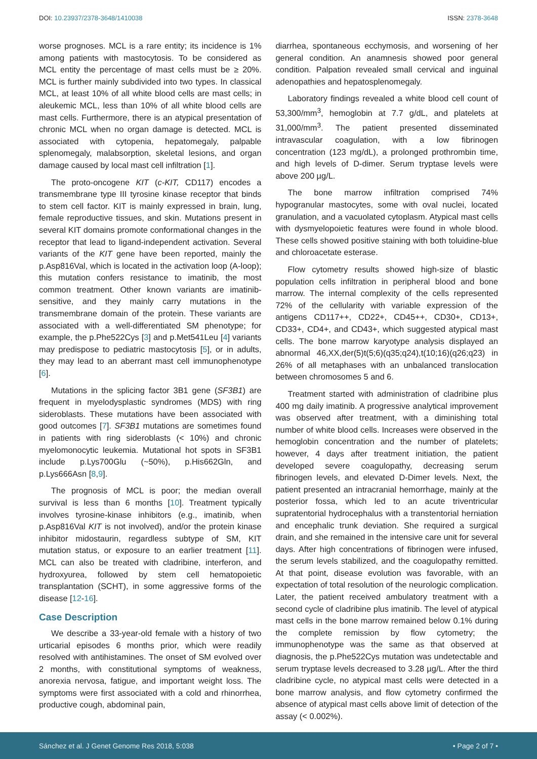DOI: 10.23937/2378-3648/1410038 ISSN: 2378-3648
worse prognoses. MCL is a rare entity; its incidence is 1% among patients with mastocytosis. To be considered as MCL entity the percentage of mast cells must be ≥ 20%. MCL is further mainly subdivided into two types. In classical MCL, at least 10% of all white blood cells are mast cells; in aleukemic MCL, less than 10% of all white blood cells are mast cells. Furthermore, there is an atypical presentation of chronic MCL when no organ damage is detected. MCL is associated with cytopenia, hepatomegaly, palpable splenomegaly, malabsorption, skeletal lesions, and organ damage caused by local mast cell infiltration [1].
The proto-oncogene KIT (c-KIT, CD117) encodes a transmembrane type III tyrosine kinase receptor that binds to stem cell factor. KIT is mainly expressed in brain, lung, female reproductive tissues, and skin. Mutations present in several KIT domains promote conformational changes in the receptor that lead to ligand-independent activation. Several variants of the KIT gene have been reported, mainly the p.Asp816Val, which is located in the activation loop (A-loop); this mutation confers resistance to imatinib, the most common treatment. Other known variants are imatinib-sensitive, and they mainly carry mutations in the transmembrane domain of the protein. These variants are associated with a well-differentiated SM phenotype; for example, the p.Phe522Cys [3] and p.Met541Leu [4] variants may predispose to pediatric mastocytosis [5], or in adults, they may lead to an aberrant mast cell immunophenotype [6].
Mutations in the splicing factor 3B1 gene (SF3B1) are frequent in myelodysplastic syndromes (MDS) with ring sideroblasts. These mutations have been associated with good outcomes [7]. SF3B1 mutations are sometimes found in patients with ring sideroblasts (< 10%) and chronic myelomonocytic leukemia. Mutational hot spots in SF3B1 include p.Lys700Glu (~50%), p.His662Gln, and p.Lys666Asn [8,9].
The prognosis of MCL is poor; the median overall survival is less than 6 months [10]. Treatment typically involves tyrosine-kinase inhibitors (e.g., imatinib, when p.Asp816Val KIT is not involved), and/or the protein kinase inhibitor midostaurin, regardless subtype of SM, KIT mutation status, or exposure to an earlier treatment [11]. MCL can also be treated with cladribine, interferon, and hydroxyurea, followed by stem cell hematopoietic transplantation (SCHT), in some aggressive forms of the disease [12-16].
Case Description
We describe a 33-year-old female with a history of two urticarial episodes 6 months prior, which were readily resolved with antihistamines. The onset of SM evolved over 2 months, with constitutional symptoms of weakness, anorexia nervosa, fatigue, and important weight loss. The symptoms were first associated with a cold and rhinorrhea, productive cough, abdominal pain,
diarrhea, spontaneous ecchymosis, and worsening of her general condition. An anamnesis showed poor general condition. Palpation revealed small cervical and inguinal adenopathies and hepatosplenomegaly.
Laboratory findings revealed a white blood cell count of 53,300/mm<sup>3</sup>, hemoglobin at 7.7 g/dL, and platelets at 31,000/mm<sup>3</sup>. The patient presented disseminated intravascular coagulation, with a low fibrinogen concentration (123 mg/dL), a prolonged prothrombin time, and high levels of D-dimer. Serum tryptase levels were above 200 µg/L.
The bone marrow infiltration comprised 74% hypogranular mastocytes, some with oval nuclei, located granulation, and a vacuolated cytoplasm. Atypical mast cells with dysmyelopoietic features were found in whole blood. These cells showed positive staining with both toluidine-blue and chloroacetate esterase.
Flow cytometry results showed high-size of blastic population cells infiltration in peripheral blood and bone marrow. The internal complexity of the cells represented 72% of the cellularity with variable expression of the antigens CD117++, CD22+, CD45++, CD30+, CD13+, CD33+, CD4+, and CD43+, which suggested atypical mast cells. The bone marrow karyotype analysis displayed an abnormal 46,XX,der(5)t(5;6)(q35;q24),t(10;16)(q26;q23) in 26% of all metaphases with an unbalanced translocation between chromosomes 5 and 6.
Treatment started with administration of cladribine plus 400 mg daily imatinib. A progressive analytical improvement was observed after treatment, with a diminishing total number of white blood cells. Increases were observed in the hemoglobin concentration and the number of platelets; however, 4 days after treatment initiation, the patient developed severe coagulopathy, decreasing serum fibrinogen levels, and elevated D-Dimer levels. Next, the patient presented an intracranial hemorrhage, mainly at the posterior fossa, which led to an acute triventricular supratentorial hydrocephalus with a transtentorial herniation and encephalic trunk deviation. She required a surgical drain, and she remained in the intensive care unit for several days. After high concentrations of fibrinogen were infused, the serum levels stabilized, and the coagulopathy remitted. At that point, disease evolution was favorable, with an expectation of total resolution of the neurologic complication. Later, the patient received ambulatory treatment with a second cycle of cladribine plus imatinib. The level of atypical mast cells in the bone marrow remained below 0.1% during the complete remission by flow cytometry; the immunophenotype was the same as that observed at diagnosis, the p.Phe522Cys mutation was undetectable and serum tryptase levels decreased to 3.28 µg/L. After the third cladribine cycle, no atypical mast cells were detected in a bone marrow analysis, and flow cytometry confirmed the absence of atypical mast cells above limit of detection of the assay (< 0.002%).
Sánchez et al. J Genet Genome Res 2018, 5:038 • Page 2 of 7 •